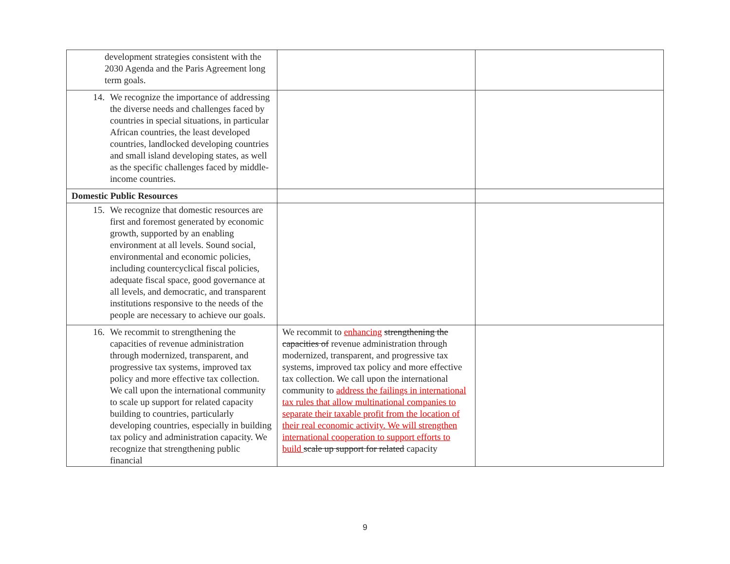| development strategies consistent with the 2030 Agenda and the Paris Agreement long term goals. | | |
| 14. We recognize the importance of addressing the diverse needs and challenges faced by countries in special situations, in particular African countries, the least developed countries, landlocked developing countries and small island developing states, as well as the specific challenges faced by middle-income countries. | | |
| Domestic Public Resources | | |
| 15. We recognize that domestic resources are first and foremost generated by economic growth, supported by an enabling environment at all levels. Sound social, environmental and economic policies, including countercyclical fiscal policies, adequate fiscal space, good governance at all levels, and democratic, and transparent institutions responsive to the needs of the people are necessary to achieve our goals. | | |
| 16. We recommit to strengthening the capacities of revenue administration through modernized, transparent, and progressive tax systems, improved tax policy and more effective tax collection. We call upon the international community to scale up support for related capacity building to countries, particularly developing countries, especially in building tax policy and administration capacity. We recognize that strengthening public financial | We recommit to enhancing strengthening the capacities of revenue administration through modernized, transparent, and progressive tax systems, improved tax policy and more effective tax collection. We call upon the international community to address the failings in international tax rules that allow multinational companies to separate their taxable profit from the location of their real economic activity. We will strengthen international cooperation to support efforts to build scale up support for related capacity | |
9